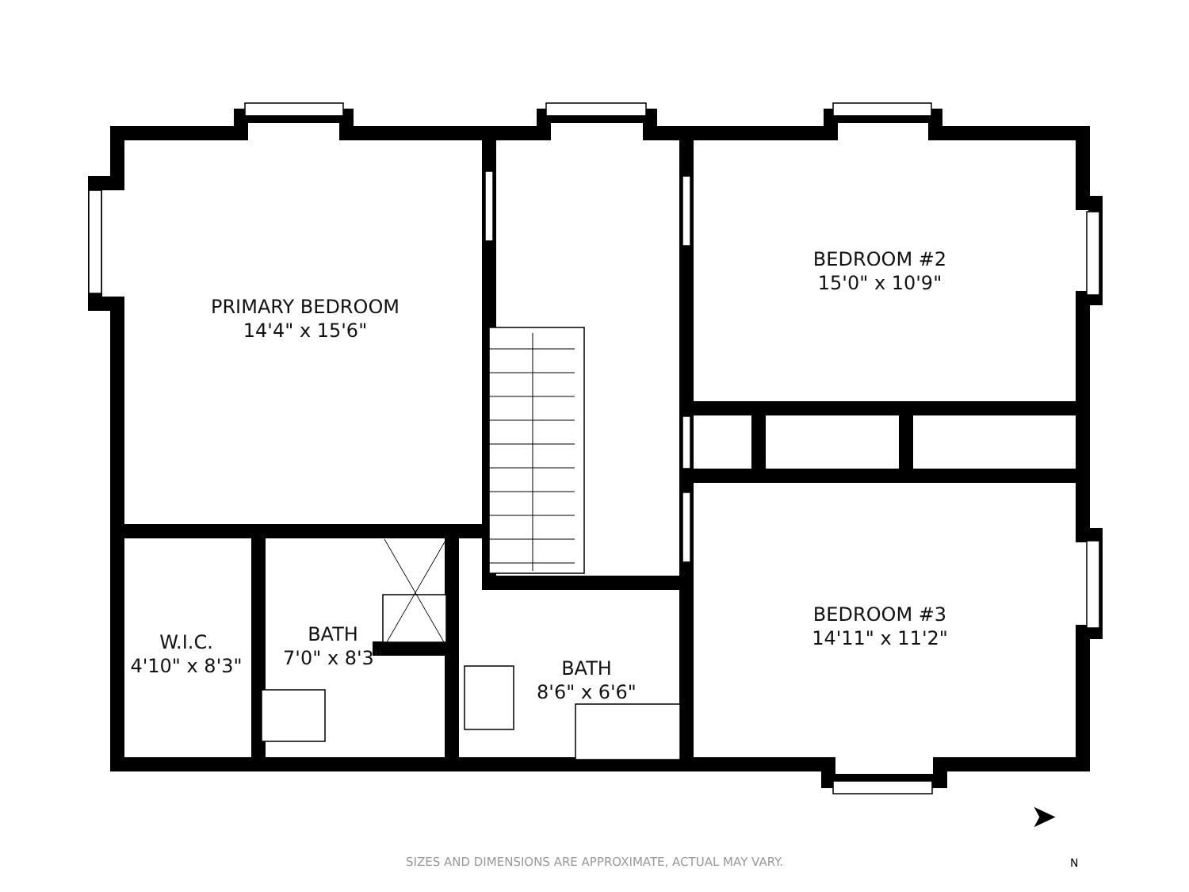➤
PRIMARY BEDROOM
14'4" x 15'6"
BEDROOM #2
15'0" x 10'9"
BEDROOM #3
14'11" x 11'2"
W.I.C.
4'10" x 8'3"
BATH
7'0" x 8'3"
BATH
8'6" x 6'6"
SIZES AND DIMENSIONS ARE APPROXIMATE, ACTUAL MAY VARY. N